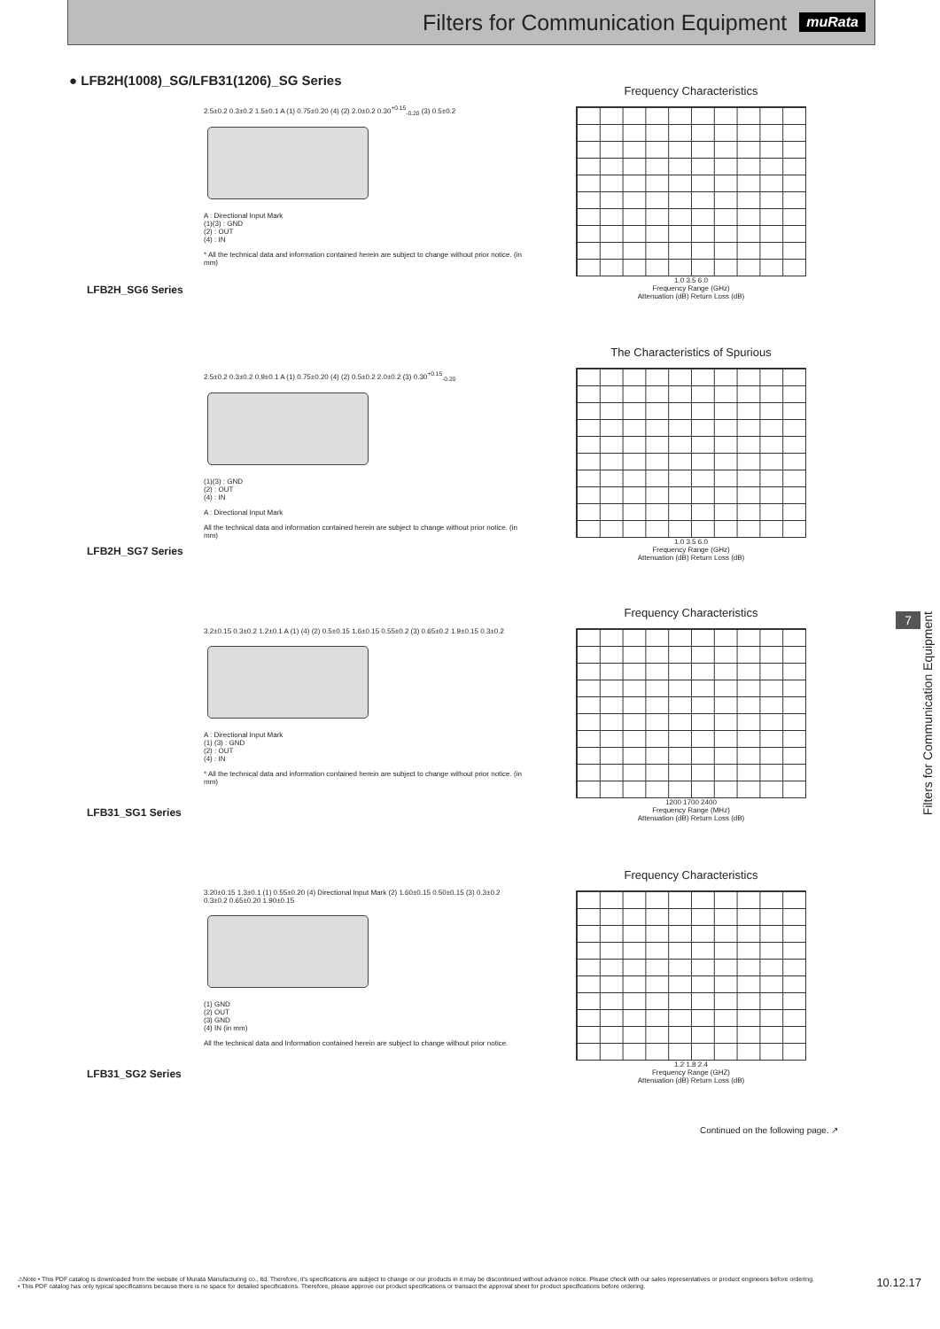Filters for Communication Equipment
muRata
● LFB2H(1008)_SG/LFB31(1206)_SG Series
LFB2H_SG6 Series
2.5±0.2 0.3±0.2 1.5±0.1 A (1) 0.75±0.20 (4) (2) 2.0±0.2 0.30<sup>+0.15</sup><sub>-0.20</sub> (3) 0.5±0.2
A : Directional Input Mark
(1)(3) : GND
(2) : OUT
(4) : IN
* All the technical data and information contained herein are subject to change without prior notice. (in mm)
Frequency Characteristics
1.0 3.5 6.0
Frequency Range (GHz)
Attenuation (dB) Return Loss (dB)
LFB2H_SG7 Series
2.5±0.2 0.3±0.2 0.9±0.1 A (1) 0.75±0.20 (4) (2) 0.5±0.2 2.0±0.2 (3) 0.30<sup>+0.15</sup><sub>-0.20</sub>
(1)(3) : GND
(2) : OUT
(4) : IN
A : Directional Input Mark
All the technical data and information contained herein are subject to change without prior notice. (in mm)
The Characteristics of Spurious
1.0 3.5 6.0
Frequency Range (GHz)
Attenuation (dB) Return Loss (dB)
LFB31_SG1 Series
3.2±0.15 0.3±0.2 1.2±0.1 A (1) (4) (2) 0.5±0.15 1.6±0.15 0.55±0.2 (3) 0.65±0.2 1.9±0.15 0.3±0.2
A : Directional Input Mark
(1) (3) : GND
(2) : OUT
(4) : IN
* All the technical data and information contained herein are subject to change without prior notice. (in mm)
Frequency Characteristics
1200 1700 2400
Frequency Range (MHz)
Attenuation (dB) Return Loss (dB)
LFB31_SG2 Series
3.20±0.15 1.3±0.1 (1) 0.55±0.20 (4) Directional Input Mark (2) 1.60±0.15 0.50±0.15 (3) 0.3±0.2 0.3±0.2 0.65±0.20 1.90±0.15
(1) GND
(2) OUT
(3) GND
(4) IN (in mm)
All the technical data and Information contained herein are subject to change without prior notice.
Frequency Characteristics
1.2 1.8 2.4
Frequency Range (GHZ)
Attenuation (dB) Return Loss (dB)
Continued on the following page. ↗
7
Filters for Communication Equipment
⚠Note • This PDF catalog is downloaded from the website of Murata Manufacturing co., ltd. Therefore, it's specifications are subject to change or our products in it may be discontinued without advance notice. Please check with our sales representatives or product engineers before ordering.
• This PDF catalog has only typical specifications because there is no space for detailed specifications. Therefore, please approve our product specifications or transact the approval sheet for product specifications before ordering.
10.12.17